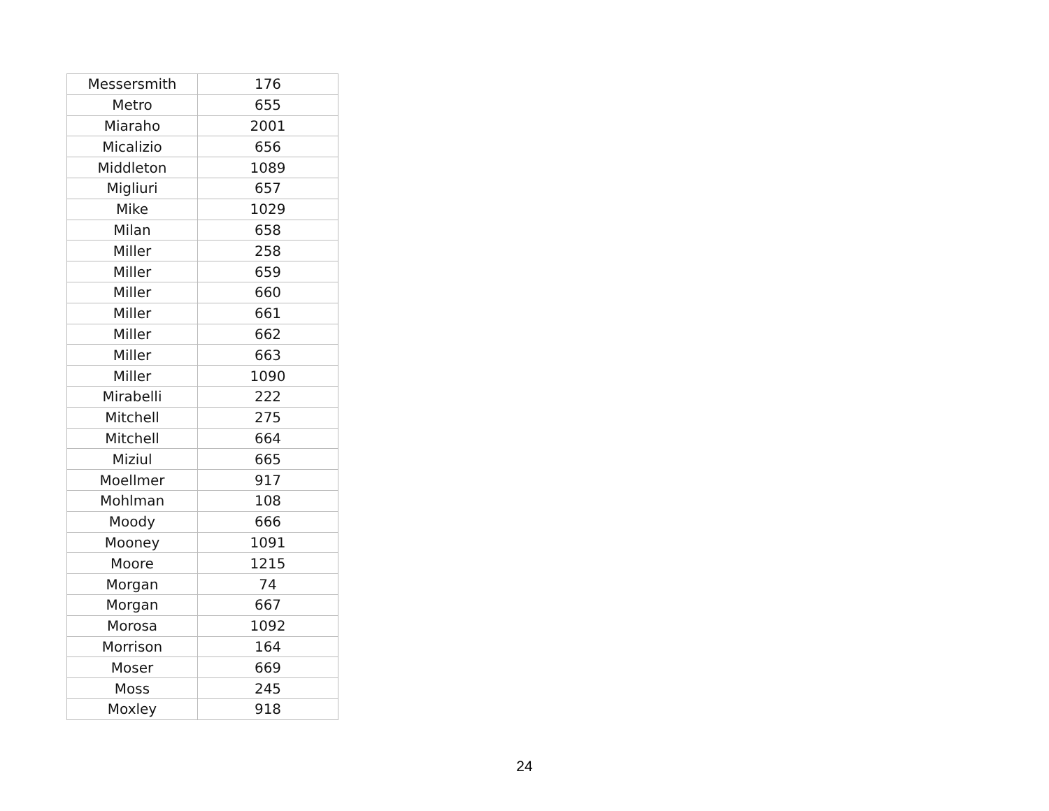| Messersmith | 176 |
| Metro | 655 |
| Miaraho | 2001 |
| Micalizio | 656 |
| Middleton | 1089 |
| Migliuri | 657 |
| Mike | 1029 |
| Milan | 658 |
| Miller | 258 |
| Miller | 659 |
| Miller | 660 |
| Miller | 661 |
| Miller | 662 |
| Miller | 663 |
| Miller | 1090 |
| Mirabelli | 222 |
| Mitchell | 275 |
| Mitchell | 664 |
| Miziul | 665 |
| Moellmer | 917 |
| Mohlman | 108 |
| Moody | 666 |
| Mooney | 1091 |
| Moore | 1215 |
| Morgan | 74 |
| Morgan | 667 |
| Morosa | 1092 |
| Morrison | 164 |
| Moser | 669 |
| Moss | 245 |
| Moxley | 918 |
24